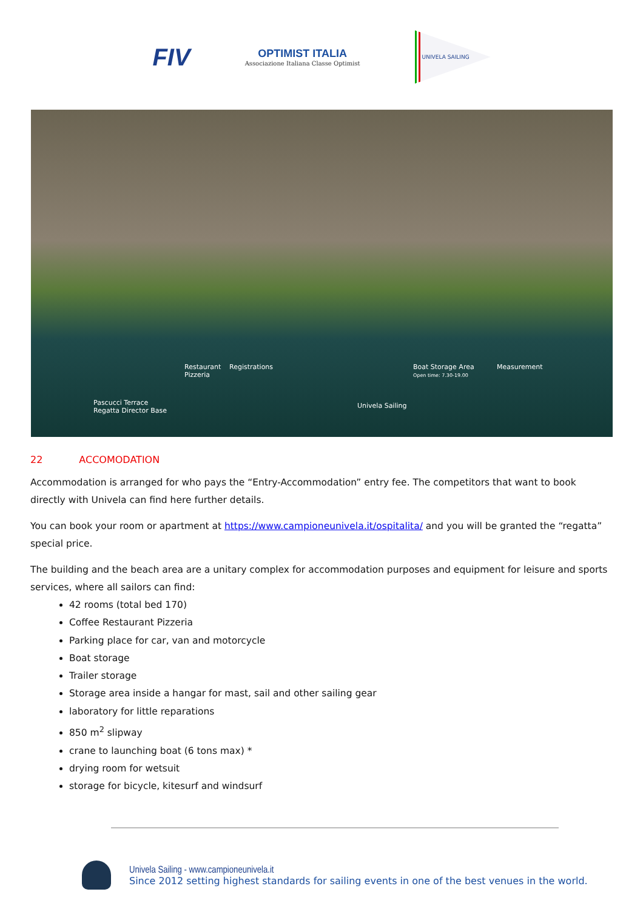FIV
OPTIMIST ITALIA
Associazione Italiana Classe Optimist
UNIVELA SAILING
Restaurant
Pizzeria
Registrations
Boat Storage Area
Open time: 7.30-19.00
Measurement
Pascucci Terrace
Regatta Director Base
Univela Sailing
22 ACCOMODATION
Accommodation is arranged for who pays the “Entry-Accommodation” entry fee. The competitors that want to book directly with Univela can find here further details.
You can book your room or apartment at https://www.campioneunivela.it/ospitalita/ and you will be granted the “regatta” special price.
The building and the beach area are a unitary complex for accommodation purposes and equipment for leisure and sports services, where all sailors can find:
42 rooms (total bed 170)
Coffee Restaurant Pizzeria
Parking place for car, van and motorcycle
Boat storage
Trailer storage
Storage area inside a hangar for mast, sail and other sailing gear
laboratory for little reparations
850 m<sup>2</sup> slipway
crane to launching boat (6 tons max) *
drying room for wetsuit
storage for bicycle, kitesurf and windsurf
Univela Sailing - www.campioneunivela.it
Since 2012 setting highest standards for sailing events in one of the best venues in the world.